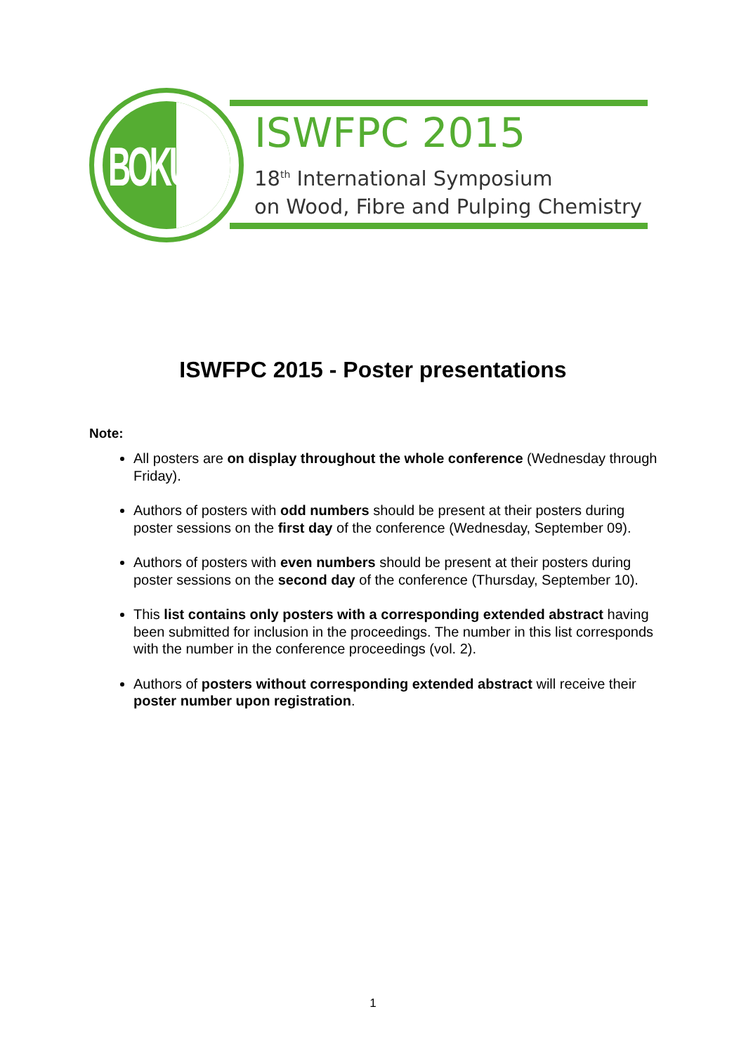BOKU
ISWFPC 2015
18<sup>th</sup> International Symposium
on Wood, Fibre and Pulping Chemistry
ISWFPC 2015 - Poster presentations
Note:
All posters are on display throughout the whole conference (Wednesday through Friday).
Authors of posters with odd numbers should be present at their posters during poster sessions on the first day of the conference (Wednesday, September 09).
Authors of posters with even numbers should be present at their posters during poster sessions on the second day of the conference (Thursday, September 10).
This list contains only posters with a corresponding extended abstract having been submitted for inclusion in the proceedings. The number in this list corresponds with the number in the conference proceedings (vol. 2).
Authors of posters without corresponding extended abstract will receive their poster number upon registration.
1